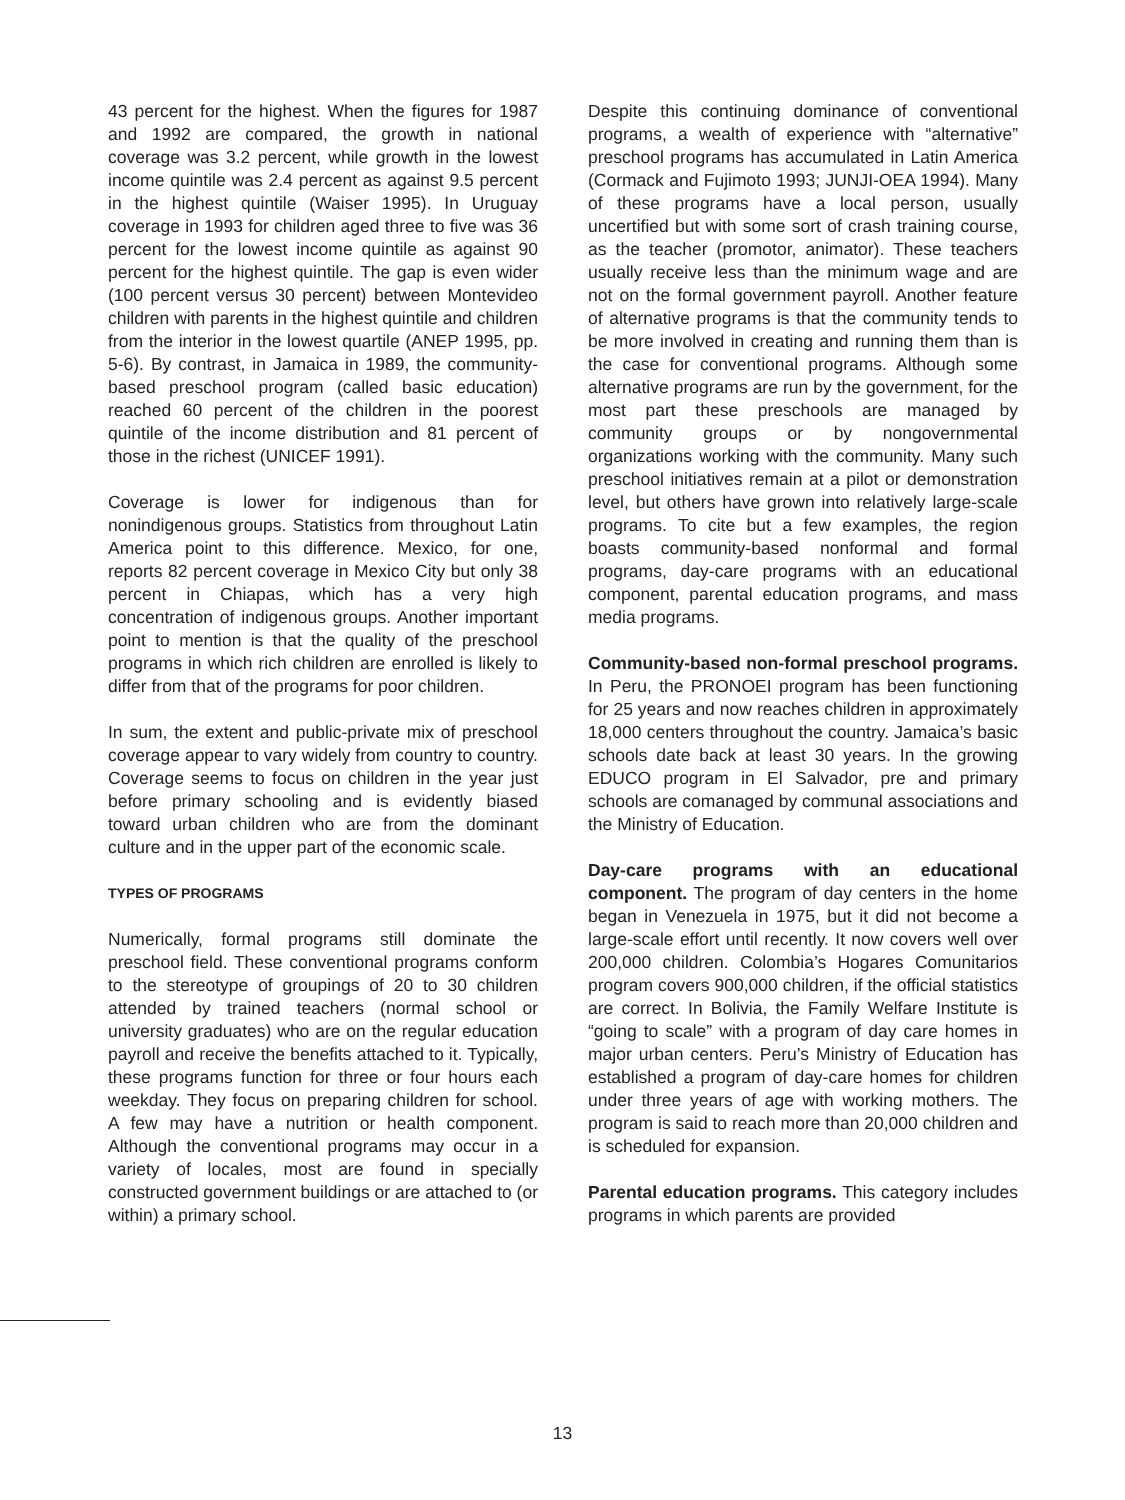43 percent for the highest. When the figures for 1987 and 1992 are compared, the growth in national coverage was 3.2 percent, while growth in the lowest income quintile was 2.4 percent as against 9.5 percent in the highest quintile (Waiser 1995). In Uruguay coverage in 1993 for children aged three to five was 36 percent for the lowest income quintile as against 90 percent for the highest quintile. The gap is even wider (100 percent versus 30 percent) between Montevideo children with parents in the highest quintile and children from the interior in the lowest quartile (ANEP 1995, pp. 5-6). By contrast, in Jamaica in 1989, the community-based preschool program (called basic education) reached 60 percent of the children in the poorest quintile of the income distribution and 81 percent of those in the richest (UNICEF 1991).
Coverage is lower for indigenous than for nonindigenous groups. Statistics from throughout Latin America point to this difference. Mexico, for one, reports 82 percent coverage in Mexico City but only 38 percent in Chiapas, which has a very high concentration of indigenous groups. Another important point to mention is that the quality of the preschool programs in which rich children are enrolled is likely to differ from that of the programs for poor children.
In sum, the extent and public-private mix of preschool coverage appear to vary widely from country to country. Coverage seems to focus on children in the year just before primary schooling and is evidently biased toward urban children who are from the dominant culture and in the upper part of the economic scale.
TYPES OF PROGRAMS
Numerically, formal programs still dominate the preschool field. These conventional programs conform to the stereotype of groupings of 20 to 30 children attended by trained teachers (normal school or university graduates) who are on the regular education payroll and receive the benefits attached to it. Typically, these programs function for three or four hours each weekday. They focus on preparing children for school. A few may have a nutrition or health component. Although the conventional programs may occur in a variety of locales, most are found in specially constructed government buildings or are attached to (or within) a primary school.
Despite this continuing dominance of conventional programs, a wealth of experience with “alternative” preschool programs has accumulated in Latin America (Cormack and Fujimoto 1993; JUNJI-OEA 1994). Many of these programs have a local person, usually uncertified but with some sort of crash training course, as the teacher (promotor, animator). These teachers usually receive less than the minimum wage and are not on the formal government payroll. Another feature of alternative programs is that the community tends to be more involved in creating and running them than is the case for conventional programs. Although some alternative programs are run by the government, for the most part these preschools are managed by community groups or by nongovernmental organizations working with the community. Many such preschool initiatives remain at a pilot or demonstration level, but others have grown into relatively large-scale programs. To cite but a few examples, the region boasts community-based nonformal and formal programs, day-care programs with an educational component, parental education programs, and mass media programs.
Community-based non-formal preschool programs. In Peru, the PRONOEI program has been functioning for 25 years and now reaches children in approximately 18,000 centers throughout the country. Jamaica’s basic schools date back at least 30 years. In the growing EDUCO program in El Salvador, pre and primary schools are comanaged by communal associations and the Ministry of Education.
Day-care programs with an educational component. The program of day centers in the home began in Venezuela in 1975, but it did not become a large-scale effort until recently. It now covers well over 200,000 children. Colombia’s Hogares Comunitarios program covers 900,000 children, if the official statistics are correct. In Bolivia, the Family Welfare Institute is “going to scale” with a program of day care homes in major urban centers. Peru’s Ministry of Education has established a program of day-care homes for children under three years of age with working mothers. The program is said to reach more than 20,000 children and is scheduled for expansion.
Parental education programs. This category includes programs in which parents are provided
13